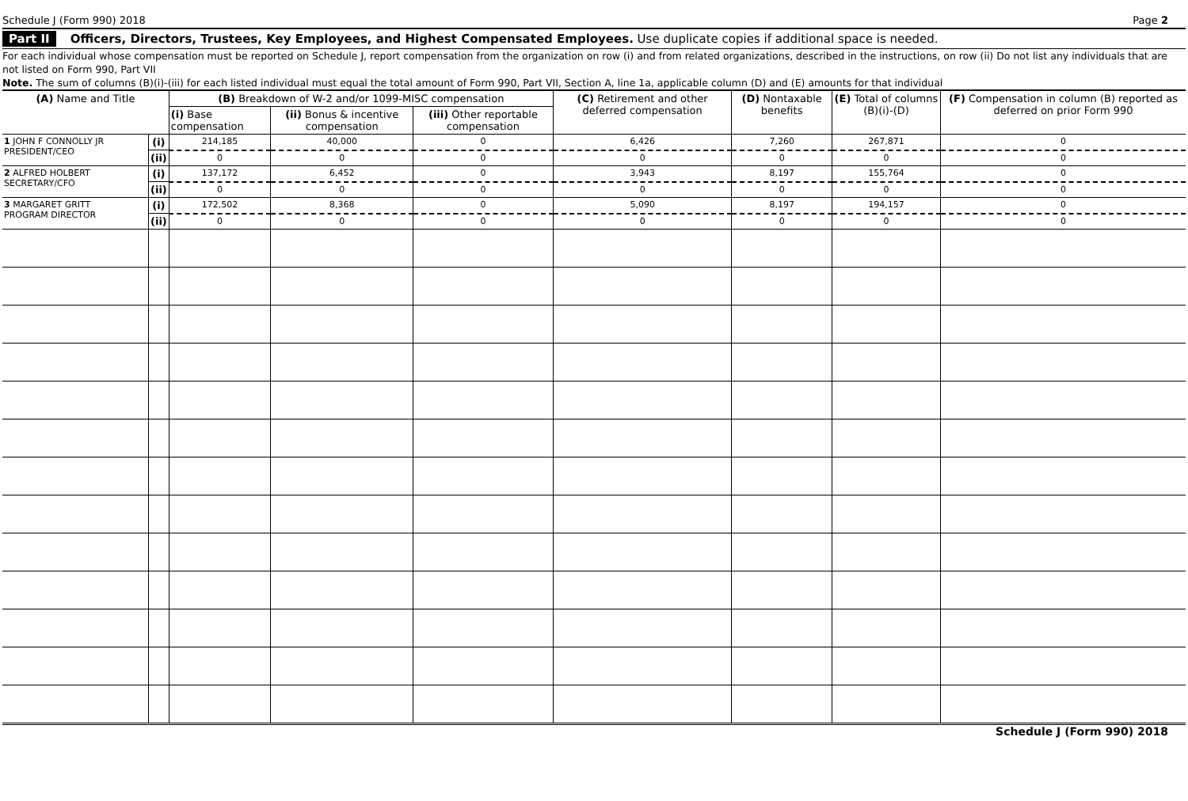Schedule J (Form 990) 2018 Page 2
Part II Officers, Directors, Trustees, Key Employees, and Highest Compensated Employees. Use duplicate copies if additional space is needed.
For each individual whose compensation must be reported on Schedule J, report compensation from the organization on row (i) and from related organizations, described in the instructions, on row (ii) Do not list any individuals that are not listed on Form 990, Part VII
Note. The sum of columns (B)(i)-(iii) for each listed individual must equal the total amount of Form 990, Part VII, Section A, line 1a, applicable column (D) and (E) amounts for that individual
| (A) Name and Title | | (B) Breakdown of W-2 and/or 1099-MISC compensation | | | (C) Retirement and other deferred compensation | (D) Nontaxable benefits | (E) Total of columns (B)(i)-(D) | (F) Compensation in column (B) reported as deferred on prior Form 990 |
| --- | --- | --- | --- | --- | --- | --- | --- | --- |
| | | (i) Base compensation | (ii) Bonus & incentive compensation | (iii) Other reportable compensation | | | | |
| 1 JOHN F CONNOLLY JR PRESIDENT/CEO | (i) | 214,185 | 40,000 | 0 | 6,426 | 7,260 | 267,871 | 0 |
| | (ii) | 0 | 0 | 0 | 0 | 0 | 0 | 0 |
| 2 ALFRED HOLBERT SECRETARY/CFO | (i) | 137,172 | 6,452 | 0 | 3,943 | 8,197 | 155,764 | 0 |
| | (ii) | 0 | 0 | 0 | 0 | 0 | 0 | 0 |
| 3 MARGARET GRITT PROGRAM DIRECTOR | (i) | 172,502 | 8,368 | 0 | 5,090 | 8,197 | 194,157 | 0 |
| | (ii) | 0 | 0 | 0 | 0 | 0 | 0 | 0 |
Schedule J (Form 990) 2018